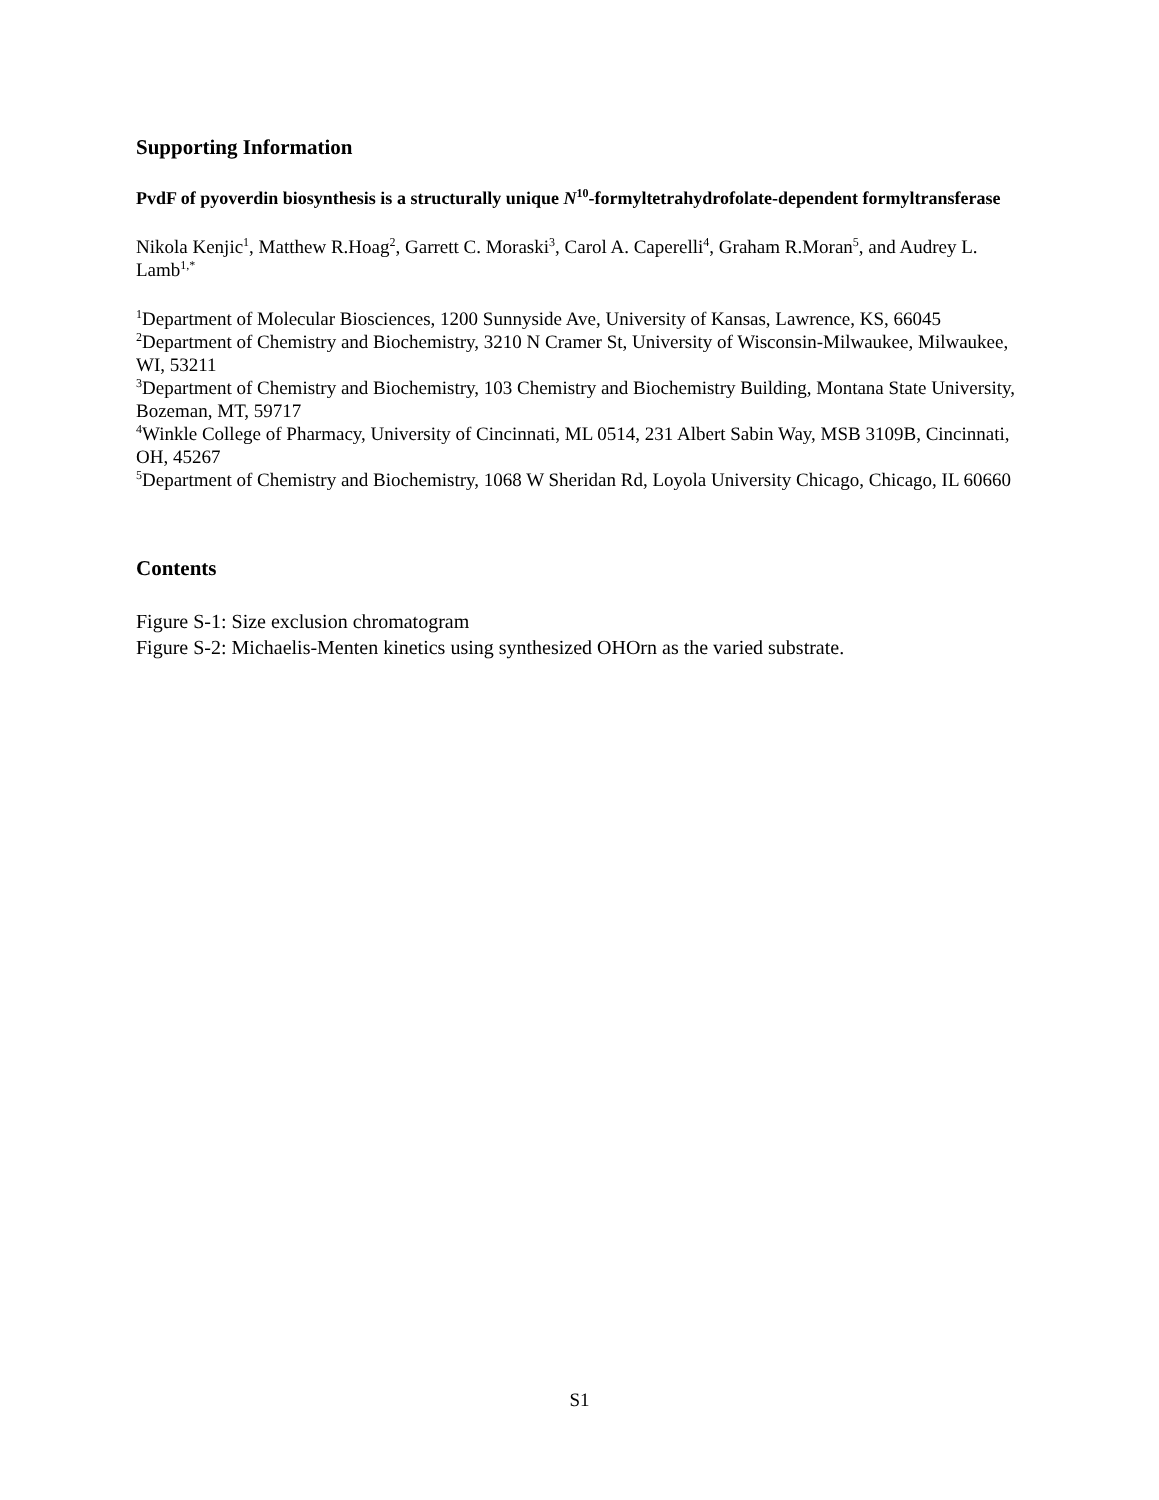Supporting Information
PvdF of pyoverdin biosynthesis is a structurally unique N<sup>10</sup>-formyltetrahydrofolate-dependent formyltransferase
Nikola Kenjic<sup>1</sup>, Matthew R.Hoag<sup>2</sup>, Garrett C. Moraski<sup>3</sup>, Carol A. Caperelli<sup>4</sup>, Graham R.Moran<sup>5</sup>, and Audrey L. Lamb<sup>1,*</sup>
<sup>1</sup> Department of Molecular Biosciences, 1200 Sunnyside Ave, University of Kansas, Lawrence, KS, 66045
<sup>2</sup> Department of Chemistry and Biochemistry, 3210 N Cramer St, University of Wisconsin-Milwaukee, Milwaukee, WI, 53211
<sup>3</sup> Department of Chemistry and Biochemistry, 103 Chemistry and Biochemistry Building, Montana State University, Bozeman, MT, 59717
<sup>4</sup> Winkle College of Pharmacy, University of Cincinnati, ML 0514, 231 Albert Sabin Way, MSB 3109B, Cincinnati, OH, 45267
<sup>5</sup> Department of Chemistry and Biochemistry, 1068 W Sheridan Rd, Loyola University Chicago, Chicago, IL 60660
Contents
Figure S-1: Size exclusion chromatogram
Figure S-2: Michaelis-Menten kinetics using synthesized OHOrn as the varied substrate.
S1